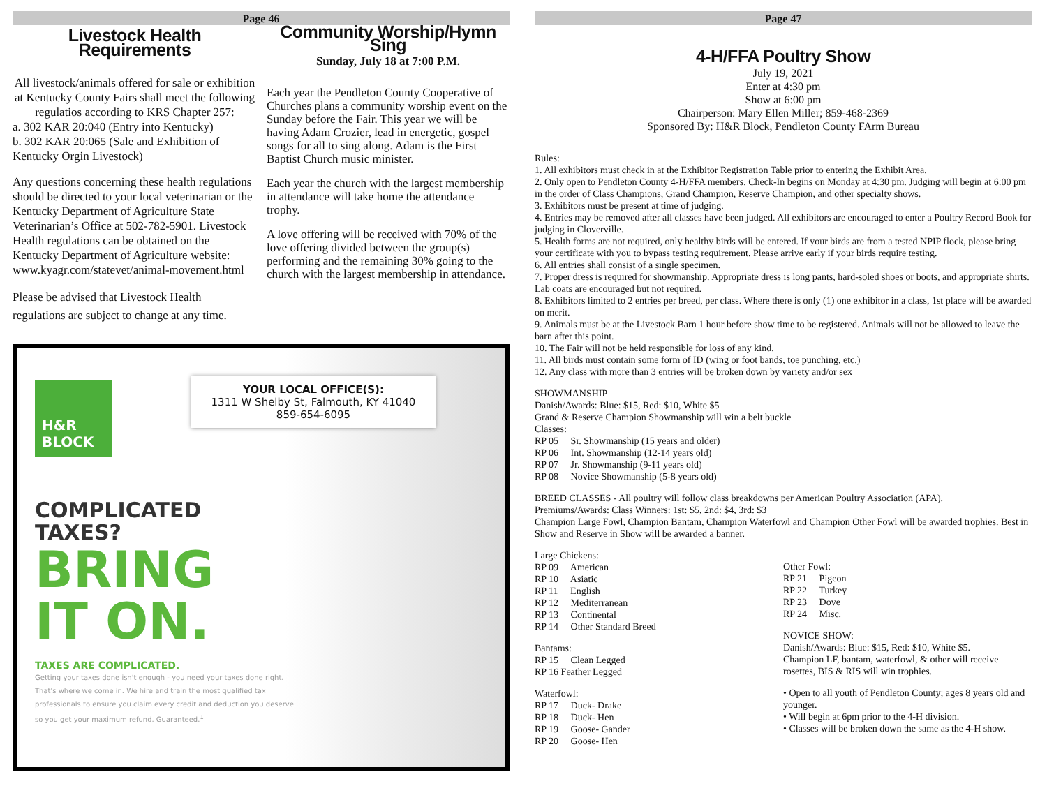Page 46
Livestock Health Requirements
All livestock/animals offered for sale or exhibition at Kentucky County Fairs shall meet the following regulatios according to KRS Chapter 257:
a. 302 KAR 20:040 (Entry into Kentucky)
b. 302 KAR 20:065 (Sale and Exhibition of Kentucky Orgin Livestock)
Any questions concerning these health regulations should be directed to your local veterinarian or the Kentucky Department of Agriculture State Veterinarian’s Office at 502-782-5901. Livestock Health regulations can be obtained on the Kentucky Department of Agriculture website: www.kyagr.com/statevet/animal-movement.html
Please be advised that Livestock Health regulations are subject to change at any time.
Community Worship/Hymn Sing
Sunday, July 18 at 7:00 P.M.
Each year the Pendleton County Cooperative of Churches plans a community worship event on the Sunday before the Fair. This year we will be having Adam Crozier, lead in energetic, gospel songs for all to sing along. Adam is the First Baptist Church music minister.
Each year the church with the largest membership in attendance will take home the attendance trophy.
A love offering will be received with 70% of the love offering divided between the group(s) performing and the remaining 30% going to the church with the largest membership in attendance.
H&R
BLOCK
YOUR LOCAL OFFICE(S):
1311 W Shelby St, Falmouth, KY 41040
859-654-6095
COMPLICATED
TAXES?
BRING
IT ON.
TAXES ARE COMPLICATED.
Getting your taxes done isn't enough - you need your taxes done right. That's where we come in. We hire and train the most qualified tax professionals to ensure you claim every credit and deduction you deserve so you get your maximum refund. Guaranteed.<sup>1</sup>
Page 47
4-H/FFA Poultry Show
July 19, 2021
Enter at 4:30 pm
Show at 6:00 pm
Chairperson: Mary Ellen Miller; 859-468-2369
Sponsored By: H&R Block, Pendleton County FArm Bureau
Rules:
1. All exhibitors must check in at the Exhibitor Registration Table prior to entering the Exhibit Area.
2. Only open to Pendleton County 4-H/FFA members. Check-In begins on Monday at 4:30 pm. Judging will begin at 6:00 pm in the order of Class Champions, Grand Champion, Reserve Champion, and other specialty shows.
3. Exhibitors must be present at time of judging.
4. Entries may be removed after all classes have been judged. All exhibitors are encouraged to enter a Poultry Record Book for judging in Cloverville.
5. Health forms are not required, only healthy birds will be entered. If your birds are from a tested NPIP flock, please bring your certificate with you to bypass testing requirement. Please arrive early if your birds require testing.
6. All entries shall consist of a single specimen.
7. Proper dress is required for showmanship. Appropriate dress is long pants, hard-soled shoes or boots, and appropriate shirts. Lab coats are encouraged but not required.
8. Exhibitors limited to 2 entries per breed, per class. Where there is only (1) one exhibitor in a class, 1st place will be awarded on merit.
9. Animals must be at the Livestock Barn 1 hour before show time to be registered. Animals will not be allowed to leave the barn after this point.
10. The Fair will not be held responsible for loss of any kind.
11. All birds must contain some form of ID (wing or foot bands, toe punching, etc.)
12. Any class with more than 3 entries will be broken down by variety and/or sex
SHOWMANSHIP
Danish/Awards: Blue: $15, Red: $10, White $5
Grand & Reserve Champion Showmanship will win a belt buckle
Classes:
RP 05 Sr. Showmanship (15 years and older)
RP 06 Int. Showmanship (12-14 years old)
RP 07 Jr. Showmanship (9-11 years old)
RP 08 Novice Showmanship (5-8 years old)
BREED CLASSES - All poultry will follow class breakdowns per American Poultry Association (APA).
Premiums/Awards: Class Winners: 1st: $5, 2nd: $4, 3rd: $3
Champion Large Fowl, Champion Bantam, Champion Waterfowl and Champion Other Fowl will be awarded trophies. Best in Show and Reserve in Show will be awarded a banner.
Large Chickens:
RP 09 American
RP 10 Asiatic
RP 11 English
RP 12 Mediterranean
RP 13 Continental
RP 14 Other Standard Breed
Bantams:
RP 15 Clean Legged
RP 16 Feather Legged
Waterfowl:
RP 17 Duck- Drake
RP 18 Duck- Hen
RP 19 Goose- Gander
RP 20 Goose- Hen
Other Fowl:
RP 21 Pigeon
RP 22 Turkey
RP 23 Dove
RP 24 Misc.
NOVICE SHOW:
Danish/Awards: Blue: $15, Red: $10, White $5.
Champion LF, bantam, waterfowl, & other will receive rosettes, BIS & RIS will win trophies.
• Open to all youth of Pendleton County; ages 8 years old and younger.
• Will begin at 6pm prior to the 4-H division.
• Classes will be broken down the same as the 4-H show.